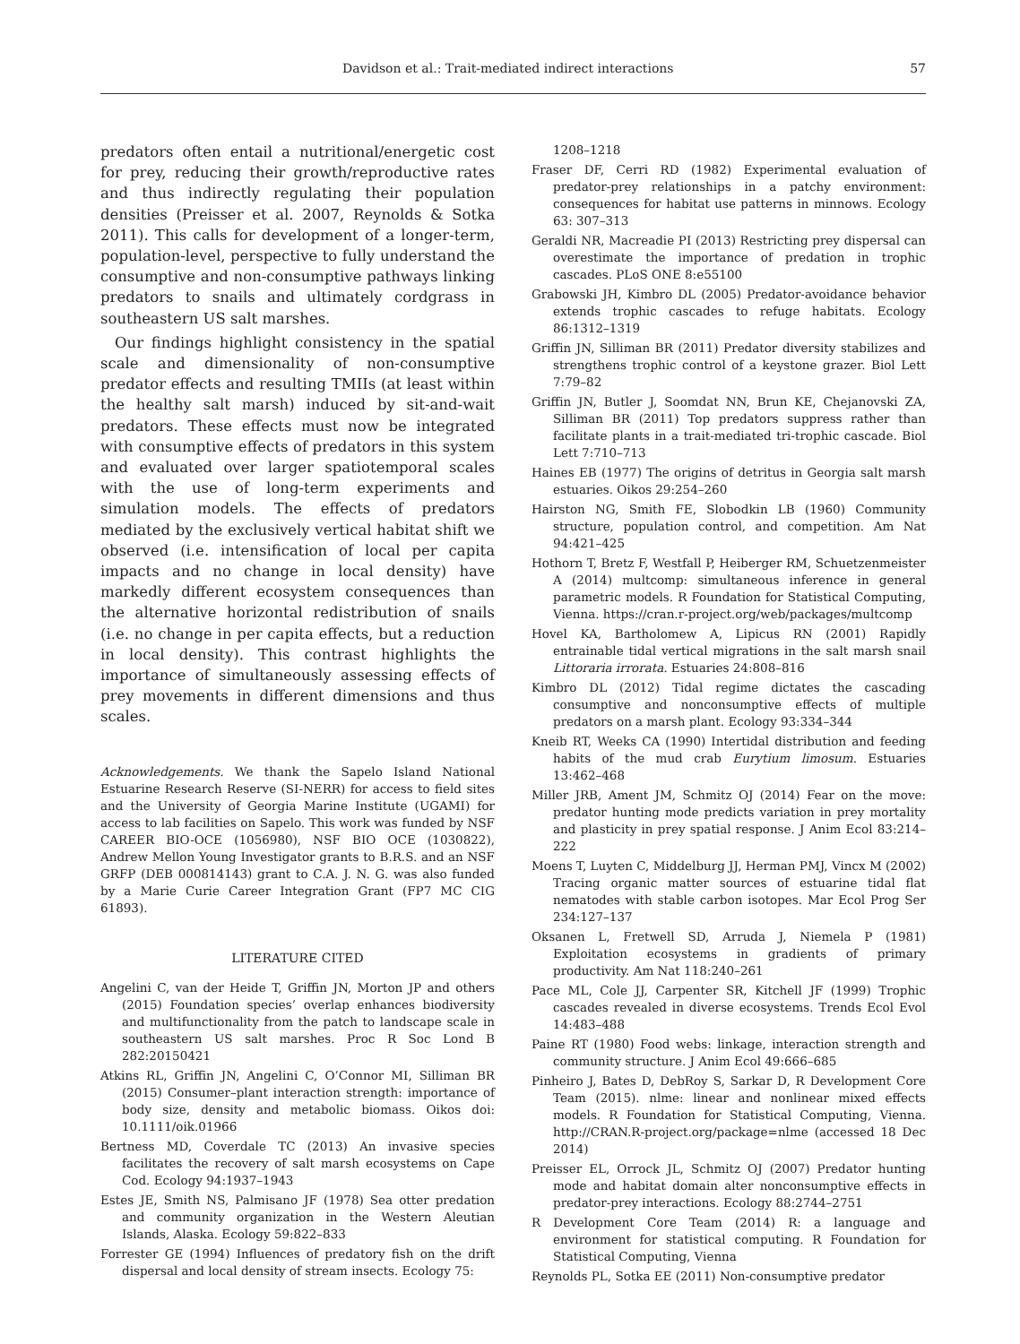Davidson et al.: Trait-mediated indirect interactions 57
predators often entail a nutritional/energetic cost for prey, reducing their growth/reproductive rates and thus indirectly regulating their population densities (Preisser et al. 2007, Reynolds & Sotka 2011). This calls for development of a longer-term, population-level, perspective to fully understand the consumptive and non-consumptive pathways linking predators to snails and ultimately cordgrass in southeastern US salt marshes.
Our findings highlight consistency in the spatial scale and dimensionality of non-consumptive predator effects and resulting TMIIs (at least within the healthy salt marsh) induced by sit-and-wait predators. These effects must now be integrated with consumptive effects of predators in this system and evaluated over larger spatiotemporal scales with the use of long-term experiments and simulation models. The effects of predators mediated by the exclusively vertical habitat shift we observed (i.e. intensification of local per capita impacts and no change in local density) have markedly different ecosystem consequences than the alternative horizontal redistribution of snails (i.e. no change in per capita effects, but a reduction in local density). This contrast highlights the importance of simultaneously assessing effects of prey movements in different dimensions and thus scales.
Acknowledgements. We thank the Sapelo Island National Estuarine Research Reserve (SI-NERR) for access to field sites and the University of Georgia Marine Institute (UGAMI) for access to lab facilities on Sapelo. This work was funded by NSF CAREER BIO-OCE (1056980), NSF BIO OCE (1030822), Andrew Mellon Young Investigator grants to B.R.S. and an NSF GRFP (DEB 000814143) grant to C.A. J. N. G. was also funded by a Marie Curie Career Integration Grant (FP7 MC CIG 61893).
LITERATURE CITED
Angelini C, van der Heide T, Griffin JN, Morton JP and others (2015) Foundation species’ overlap enhances biodiversity and multifunctionality from the patch to landscape scale in southeastern US salt marshes. Proc R Soc Lond B 282:20150421
Atkins RL, Griffin JN, Angelini C, O’Connor MI, Silliman BR (2015) Consumer–plant interaction strength: importance of body size, density and metabolic biomass. Oikos doi: 10.1111/oik.01966
Bertness MD, Coverdale TC (2013) An invasive species facilitates the recovery of salt marsh ecosystems on Cape Cod. Ecology 94:1937–1943
Estes JE, Smith NS, Palmisano JF (1978) Sea otter predation and community organization in the Western Aleutian Islands, Alaska. Ecology 59:822–833
Forrester GE (1994) Influences of predatory fish on the drift dispersal and local density of stream insects. Ecology 75:
1208–1218
Fraser DF, Cerri RD (1982) Experimental evaluation of predator-prey relationships in a patchy environment: consequences for habitat use patterns in minnows. Ecology 63: 307–313
Geraldi NR, Macreadie PI (2013) Restricting prey dispersal can overestimate the importance of predation in trophic cascades. PLoS ONE 8:e55100
Grabowski JH, Kimbro DL (2005) Predator-avoidance behavior extends trophic cascades to refuge habitats. Ecology 86:1312–1319
Griffin JN, Silliman BR (2011) Predator diversity stabilizes and strengthens trophic control of a keystone grazer. Biol Lett 7:79–82
Griffin JN, Butler J, Soomdat NN, Brun KE, Chejanovski ZA, Silliman BR (2011) Top predators suppress rather than facilitate plants in a trait-mediated tri-trophic cascade. Biol Lett 7:710–713
Haines EB (1977) The origins of detritus in Georgia salt marsh estuaries. Oikos 29:254–260
Hairston NG, Smith FE, Slobodkin LB (1960) Community structure, population control, and competition. Am Nat 94:421–425
Hothorn T, Bretz F, Westfall P, Heiberger RM, Schuetzenmeister A (2014) multcomp: simultaneous inference in general parametric models. R Foundation for Statistical Computing, Vienna. https://cran.r-project.org/web/packages/multcomp
Hovel KA, Bartholomew A, Lipicus RN (2001) Rapidly entrainable tidal vertical migrations in the salt marsh snail Littoraria irrorata. Estuaries 24:808–816
Kimbro DL (2012) Tidal regime dictates the cascading consumptive and nonconsumptive effects of multiple predators on a marsh plant. Ecology 93:334–344
Kneib RT, Weeks CA (1990) Intertidal distribution and feeding habits of the mud crab Eurytium limosum. Estuaries 13:462–468
Miller JRB, Ament JM, Schmitz OJ (2014) Fear on the move: predator hunting mode predicts variation in prey mortality and plasticity in prey spatial response. J Anim Ecol 83:214–222
Moens T, Luyten C, Middelburg JJ, Herman PMJ, Vincx M (2002) Tracing organic matter sources of estuarine tidal flat nematodes with stable carbon isotopes. Mar Ecol Prog Ser 234:127–137
Oksanen L, Fretwell SD, Arruda J, Niemela P (1981) Exploitation ecosystems in gradients of primary productivity. Am Nat 118:240–261
Pace ML, Cole JJ, Carpenter SR, Kitchell JF (1999) Trophic cascades revealed in diverse ecosystems. Trends Ecol Evol 14:483–488
Paine RT (1980) Food webs: linkage, interaction strength and community structure. J Anim Ecol 49:666–685
Pinheiro J, Bates D, DebRoy S, Sarkar D, R Development Core Team (2015). nlme: linear and nonlinear mixed effects models. R Foundation for Statistical Computing, Vienna. http://CRAN.R-project.org/package=nlme (accessed 18 Dec 2014)
Preisser EL, Orrock JL, Schmitz OJ (2007) Predator hunting mode and habitat domain alter nonconsumptive effects in predator-prey interactions. Ecology 88:2744–2751
R Development Core Team (2014) R: a language and environment for statistical computing. R Foundation for Statistical Computing, Vienna
Reynolds PL, Sotka EE (2011) Non-consumptive predator